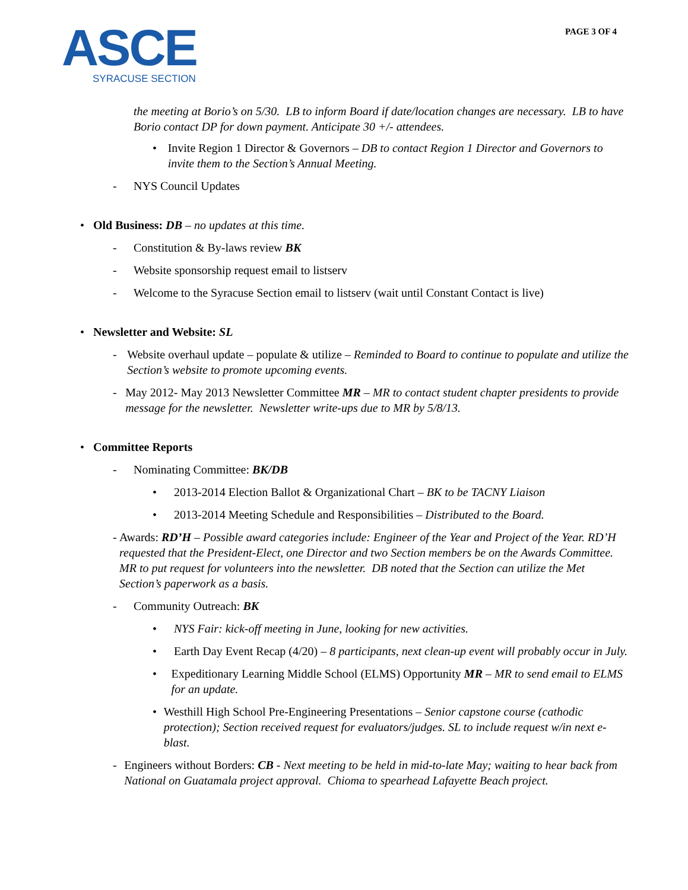ASCE
SYRACUSE SECTION
PAGE 3 OF 4
the meeting at Borio’s on 5/30. LB to inform Board if date/location changes are necessary. LB to have Borio contact DP for down payment. Anticipate 30 +/- attendees.
• Invite Region 1 Director & Governors – DB to contact Region 1 Director and Governors to invite them to the Section’s Annual Meeting.
- NYS Council Updates
• Old Business: DB – no updates at this time.
- Constitution & By-laws review BK
- Website sponsorship request email to listserv
- Welcome to the Syracuse Section email to listserv (wait until Constant Contact is live)
• Newsletter and Website: SL
- Website overhaul update – populate & utilize – Reminded to Board to continue to populate and utilize the Section’s website to promote upcoming events.
- May 2012- May 2013 Newsletter Committee MR – MR to contact student chapter presidents to provide message for the newsletter. Newsletter write-ups due to MR by 5/8/13.
• Committee Reports
- Nominating Committee: BK/DB
• 2013-2014 Election Ballot & Organizational Chart – BK to be TACNY Liaison
• 2013-2014 Meeting Schedule and Responsibilities – Distributed to the Board.
- Awards: RD’H – Possible award categories include: Engineer of the Year and Project of the Year. RD’H requested that the President-Elect, one Director and two Section members be on the Awards Committee. MR to put request for volunteers into the newsletter. DB noted that the Section can utilize the Met Section’s paperwork as a basis.
- Community Outreach: BK
• NYS Fair: kick-off meeting in June, looking for new activities.
• Earth Day Event Recap (4/20) – 8 participants, next clean-up event will probably occur in July.
• Expeditionary Learning Middle School (ELMS) Opportunity MR – MR to send email to ELMS for an update.
• Westhill High School Pre-Engineering Presentations – Senior capstone course (cathodic protection); Section received request for evaluators/judges. SL to include request w/in next e-blast.
- Engineers without Borders: CB - Next meeting to be held in mid-to-late May; waiting to hear back from National on Guatamala project approval. Chioma to spearhead Lafayette Beach project.